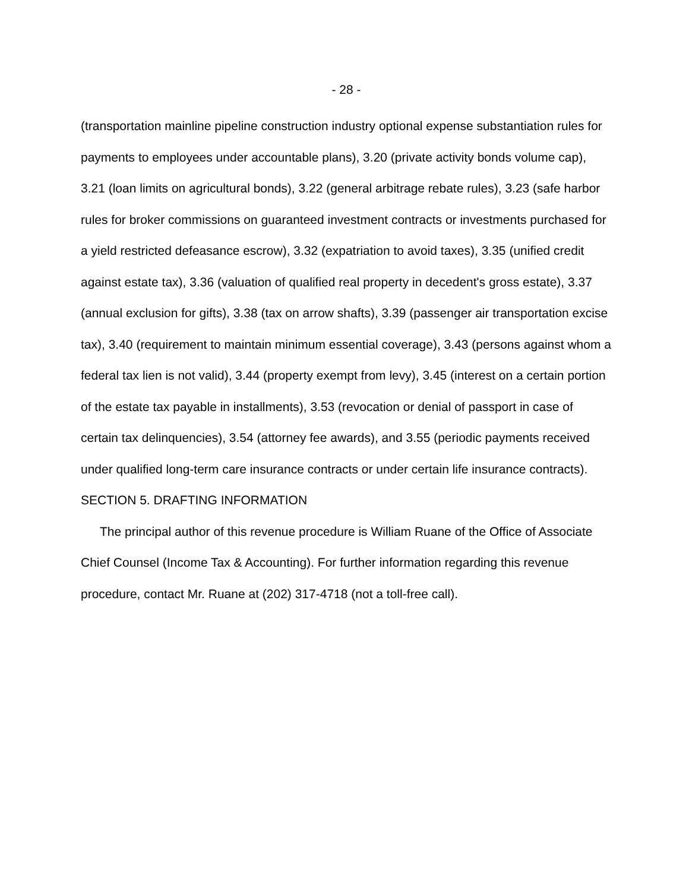- 28 -
(transportation mainline pipeline construction industry optional expense substantiation rules for payments to employees under accountable plans), 3.20 (private activity bonds volume cap), 3.21 (loan limits on agricultural bonds), 3.22 (general arbitrage rebate rules), 3.23 (safe harbor rules for broker commissions on guaranteed investment contracts or investments purchased for a yield restricted defeasance escrow), 3.32 (expatriation to avoid taxes), 3.35 (unified credit against estate tax), 3.36 (valuation of qualified real property in decedent's gross estate), 3.37 (annual exclusion for gifts), 3.38 (tax on arrow shafts), 3.39 (passenger air transportation excise tax), 3.40 (requirement to maintain minimum essential coverage), 3.43 (persons against whom a federal tax lien is not valid), 3.44 (property exempt from levy), 3.45 (interest on a certain portion of the estate tax payable in installments), 3.53 (revocation or denial of passport in case of certain tax delinquencies), 3.54 (attorney fee awards), and 3.55 (periodic payments received under qualified long-term care insurance contracts or under certain life insurance contracts).
SECTION 5. DRAFTING INFORMATION
The principal author of this revenue procedure is William Ruane of the Office of Associate Chief Counsel (Income Tax & Accounting). For further information regarding this revenue procedure, contact Mr. Ruane at (202) 317-4718 (not a toll-free call).